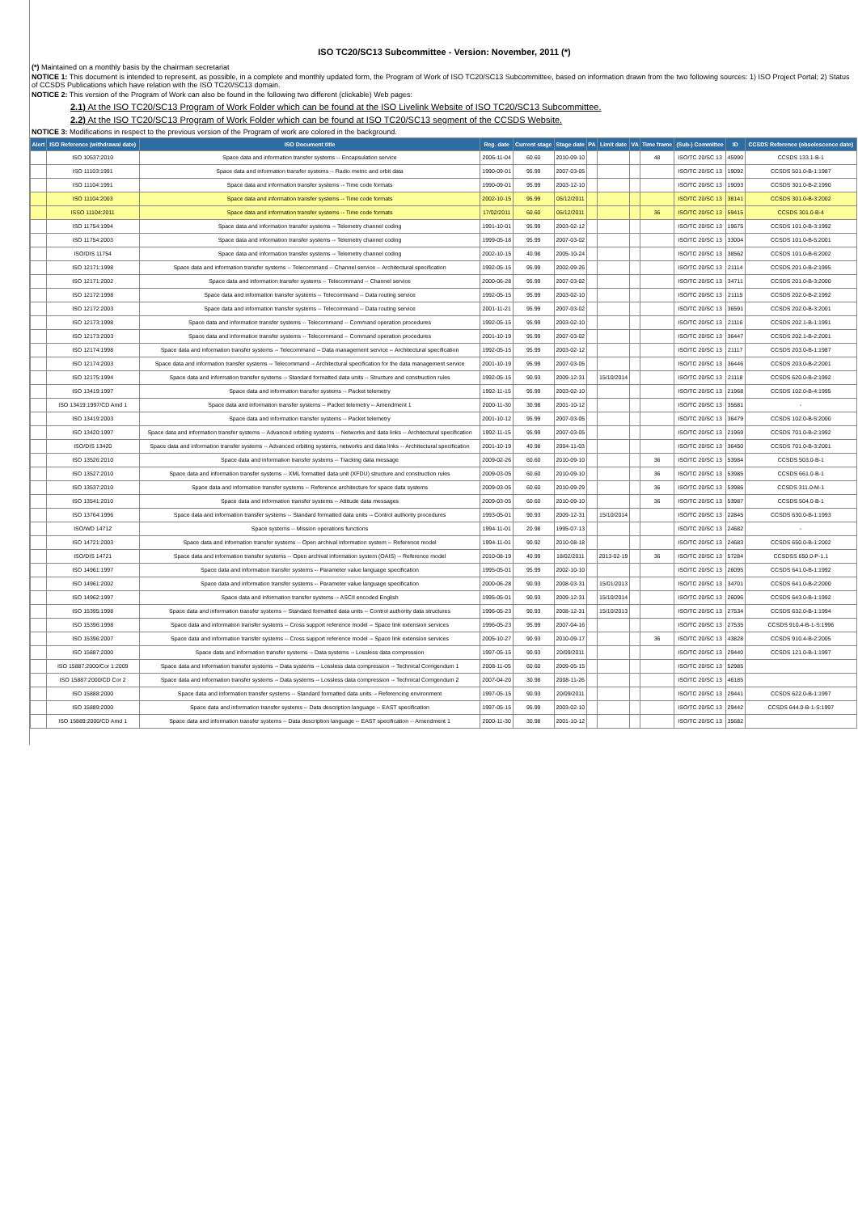ISO TC20/SC13 Subcommittee - Version: November, 2011 (*)
(*) Maintained on a monthly basis by the chairman secretariat
NOTICE 1: This document is intended to represent, as possible, in a complete and monthly updated form, the Program of Work of ISO TC20/SC13 Subcommittee, based on information drawn from the two following sources: 1) ISO Project Portal; 2) Status of CCSDS Publications which have relation with the ISO TC20/SC13 domain.
NOTICE 2: This version of the Program of Work can also be found in the following two different (clickable) Web pages:
2.1) At the ISO TC20/SC13 Program of Work Folder which can be found at the ISO Livelink Website of ISO TC20/SC13 Subcommittee.
2.2) At the ISO TC20/SC13 Program of Work Folder which can be found at ISO TC20/SC13 segment of the CCSDS Website.
NOTICE 3: Modifications in respect to the previous version of the Program of work are colored in the background.
| Alert | ISO Reference (withdrawal date) | ISO Document title | Reg. date | Current stage | Stage date | PA | Limit date | VA | Time frame | (Sub-) Committee | ID | CCSDS Reference (obsolescence date) |
| --- | --- | --- | --- | --- | --- | --- | --- | --- | --- | --- | --- | --- |
| | ISO 10537:2010 | Space data and information transfer systems -- Encapsulation service | 2006-11-04 | 60.60 | 2010-09-10 | | | | 48 | ISO/TC 20/SC 13 | 45990 | CCSDS 133.1-B-1 |
| | ISO 11103:1991 | Space data and information transfer systems -- Radio metric and orbit data | 1990-09-01 | 95.99 | 2007-03-05 | | | | | ISO/TC 20/SC 13 | 19092 | CCSDS 501.0-B-1:1987 |
| | ISO 11104:1991 | Space data and information transfer systems -- Time code formats | 1990-09-01 | 95.99 | 2003-12-10 | | | | | ISO/TC 20/SC 13 | 19093 | CCSDS 301.0-B-2:1990 |
| | ISO 11104:2003 | Space data and information transfer systems -- Time code formats | 2002-10-15 | 95.99 | 05/12/2011 | | | | | ISO/TC 20/SC 13 | 38141 | CCSDS 301.0-B-3:2002 |
| | ISSO 11104:2011 | Space data and information transfer systems -- Time code formats | 17/02/2011 | 60.60 | 05/12/2011 | | | | 36 | ISO/TC 20/SC 13 | 59415 | CCSDS 301.0-B-4 |
| | ISO 11754:1994 | Space data and information transfer systems -- Telemetry channel coding | 1991-10-01 | 95.99 | 2003-02-12 | | | | | ISO/TC 20/SC 13 | 19675 | CCSDS 101.0-B-3:1992 |
| | ISO 11754:2003 | Space data and information transfer systems -- Telemetry channel coding | 1999-05-18 | 95.99 | 2007-03-02 | | | | | ISO/TC 20/SC 13 | 33004 | CCSDS 101.0-B-5:2001 |
| | ISO/DIS 11754 | Space data and information transfer systems -- Telemetry channel coding | 2002-10-15 | 40.98 | 2005-10-24 | | | | | ISO/TC 20/SC 13 | 38562 | CCSDS 101.0-B-6:2002 |
| | ISO 12171:1998 | Space data and information transfer systems -- Telecommand -- Channel service -- Architectural specification | 1992-05-15 | 95.99 | 2002-09-26 | | | | | ISO/TC 20/SC 13 | 21114 | CCSDS 201.0-B-2:1995 |
| | ISO 12171:2002 | Space data and information transfer systems -- Telecommand -- Channel service | 2000-06-28 | 95.99 | 2007-03-02 | | | | | ISO/TC 20/SC 13 | 34711 | CCSDS 201.0-B-3:2000 |
| | ISO 12172:1998 | Space data and information transfer systems -- Telecommand -- Data routing service | 1992-05-15 | 95.99 | 2003-02-10 | | | | | ISO/TC 20/SC 13 | 21115 | CCSDS 202.0-B-2:1992 |
| | ISO 12172:2003 | Space data and information transfer systems -- Telecommand -- Data routing service | 2001-11-21 | 95.99 | 2007-03-02 | | | | | ISO/TC 20/SC 13 | 36591 | CCSDS 202.0-B-3:2001 |
| | ISO 12173:1998 | Space data and information transfer systems -- Telecommand -- Command operation procedures | 1992-05-15 | 95.99 | 2003-02-10 | | | | | ISO/TC 20/SC 13 | 21116 | CCSDS 202.1-B-1:1991 |
| | ISO 12173:2003 | Space data and information transfer systems -- Telecommand -- Command operation procedures | 2001-10-19 | 95.99 | 2007-03-02 | | | | | ISO/TC 20/SC 13 | 36447 | CCSDS 202.1-B-2:2001 |
| | ISO 12174:1998 | Space data and information transfer systems -- Telecommand -- Data management service -- Architectural specification | 1992-05-15 | 95.99 | 2003-02-12 | | | | | ISO/TC 20/SC 13 | 21117 | CCSDS 203.0-B-1:1987 |
| | ISO 12174:2003 | Space data and information transfer systems -- Telecommand -- Architectural specification for the data management service | 2001-10-19 | 95.99 | 2007-03-05 | | | | | ISO/TC 20/SC 13 | 36446 | CCSDS 203.0-B-2:2001 |
| | ISO 12175:1994 | Space data and information transfer systems -- Standard formatted data units -- Structure and construction rules | 1992-05-15 | 90.93 | 2009-12-31 | | 15/10/2014 | | | ISO/TC 20/SC 13 | 21118 | CCSDS 620.0-B-2:1992 |
| | ISO 13419:1997 | Space data and information transfer systems -- Packet telemetry | 1992-11-15 | 95.99 | 2003-02-10 | | | | | ISO/TC 20/SC 13 | 21968 | CCSDS 102.0-B-4:1995 |
| | ISO 13419:1997/CD Amd 1 | Space data and information transfer systems -- Packet telemetry -- Amendment 1 | 2000-11-30 | 30.98 | 2001-10-12 | | | | | ISO/TC 20/SC 13 | 35681 | - |
| | ISO 13419:2003 | Space data and information transfer systems -- Packet telemetry | 2001-10-12 | 95.99 | 2007-03-05 | | | | | ISO/TC 20/SC 13 | 36479 | CCSDS 102.0-B-5:2000 |
| | ISO 13420:1997 | Space data and information transfer systems -- Advanced orbiting systems -- Networks and data links -- Architectural specification | 1992-11-15 | 95.99 | 2007-03-05 | | | | | ISO/TC 20/SC 13 | 21969 | CCSDS 701.0-B-2:1992 |
| | ISO/DIS 13420 | Space data and information transfer systems -- Advanced orbiting systems, networks and data links -- Architectural specification | 2001-10-19 | 40.98 | 2004-11-03 | | | | | ISO/TC 20/SC 13 | 36450 | CCSDS 701.0-B-3:2001 |
| | ISO 13526:2010 | Space data and information transfer systems -- Tracking data message | 2009-02-26 | 60.60 | 2010-09-10 | | | | 36 | ISO/TC 20/SC 13 | 53984 | CCSDS 503.0-B-1 |
| | ISO 13527:2010 | Space data and information transfer systems -- XML formatted data unit (XFDU) structure and construction rules | 2009-03-05 | 60.60 | 2010-09-10 | | | | 36 | ISO/TC 20/SC 13 | 53985 | CCSDS 661.0-B-1 |
| | ISO 13537:2010 | Space data and information transfer systems -- Reference architecture for space data systems | 2009-03-05 | 60.60 | 2010-09-29 | | | | 36 | ISO/TC 20/SC 13 | 53986 | CCSDS 311.0-M-1 |
| | ISO 13541:2010 | Space data and information transfer systems -- Attitude data messages | 2009-03-05 | 60.60 | 2010-09-10 | | | | 36 | ISO/TC 20/SC 13 | 53987 | CCSDS 504.0-B-1 |
| | ISO 13764:1996 | Space data and information transfer systems -- Standard formatted data units -- Control authority procedures | 1993-05-01 | 90.93 | 2009-12-31 | | 15/10/2014 | | | ISO/TC 20/SC 13 | 22845 | CCSDS 630.0-B-1:1993 |
| | ISO/WD 14712 | Space systems -- Mission operations functions | 1994-11-01 | 20.98 | 1995-07-13 | | | | | ISO/TC 20/SC 13 | 24682 | - |
| | ISO 14721:2003 | Space data and information transfer systems -- Open archival information system -- Reference model | 1994-11-01 | 90.92 | 2010-08-18 | | | | | ISO/TC 20/SC 13 | 24683 | CCSDS 650.0-B-1:2002 |
| | ISO/DIS 14721 | Space data and information transfer systems -- Open archival information system (OAIS) -- Reference model | 2010-08-19 | 40.99 | 18/02/2011 | | 2013-02-19 | | 36 | ISO/TC 20/SC 13 | 57284 | CCSDSS 650.0-P-1.1 |
| | ISO 14961:1997 | Space data and information transfer systems -- Parameter value language specification | 1995-05-01 | 95.99 | 2002-10-10 | | | | | ISO/TC 20/SC 13 | 26095 | CCSDS 641.0-B-1:1992 |
| | ISO 14961:2002 | Space data and information transfer systems -- Parameter value language specification | 2000-06-28 | 90.93 | 2008-03-31 | | 15/01/2013 | | | ISO/TC 20/SC 13 | 34701 | CCSDS 641.0-B-2:2000 |
| | ISO 14962:1997 | Space data and information transfer systems -- ASCII encoded English | 1995-05-01 | 90.93 | 2009-12-31 | | 15/10/2014 | | | ISO/TC 20/SC 13 | 26096 | CCSDS 643.0-B-1:1992 |
| | ISO 15395:1998 | Space data and information transfer systems -- Standard formatted data units -- Control authority data structures | 1996-05-23 | 90.93 | 2008-12-31 | | 15/10/2013 | | | ISO/TC 20/SC 13 | 27534 | CCSDS 632.0-B-1:1994 |
| | ISO 15396:1998 | Space data and information transfer systems -- Cross support reference model -- Space link extension services | 1996-05-23 | 95.99 | 2007-04-16 | | | | | ISO/TC 20/SC 13 | 27535 | CCSDS 910.4-B-1-S:1996 |
| | ISO 15396:2007 | Space data and information transfer systems -- Cross support reference model -- Space link extension services | 2005-10-27 | 90.93 | 2010-09-17 | | | | 36 | ISO/TC 20/SC 13 | 43828 | CCSDS 910.4-B-2:2005 |
| | ISO 15887:2000 | Space data and information transfer systems -- Data systems -- Lossless data compression | 1997-05-15 | 90.93 | 20/09/2011 | | | | | ISO/TC 20/SC 13 | 29440 | CCSDS 121.0-B-1:1997 |
| | ISO 15887:2000/Cor 1:2009 | Space data and information transfer systems -- Data systems -- Lossless data compression -- Technical Corrigendum 1 | 2008-11-05 | 60.60 | 2009-05-15 | | | | | ISO/TC 20/SC 13 | 52985 | |
| | ISO 15887:2000/CD Cor 2 | Space data and information transfer systems -- Data systems -- Lossless data compression -- Technical Corrigendum 2 | 2007-04-20 | 30.98 | 2008-11-26 | | | | | ISO/TC 20/SC 13 | 46185 | |
| | ISO 15888:2000 | Space data and information transfer systems -- Standard formatted data units -- Referencing environment | 1997-05-15 | 90.93 | 20/09/2011 | | | | | ISO/TC 20/SC 13 | 29441 | CCSDS 622.0-B-1:1997 |
| | ISO 15889:2000 | Space data and information transfer systems -- Data description language -- EAST specification | 1997-05-15 | 95.99 | 2003-02-10 | | | | | ISO/TC 20/SC 13 | 29442 | CCSDS 644.0-B-1-S:1997 |
| | ISO 15889:2000/CD Amd 1 | Space data and information transfer systems -- Data description language -- EAST specification -- Amendment 1 | 2000-11-30 | 30.98 | 2001-10-12 | | | | | ISO/TC 20/SC 13 | 35682 | |